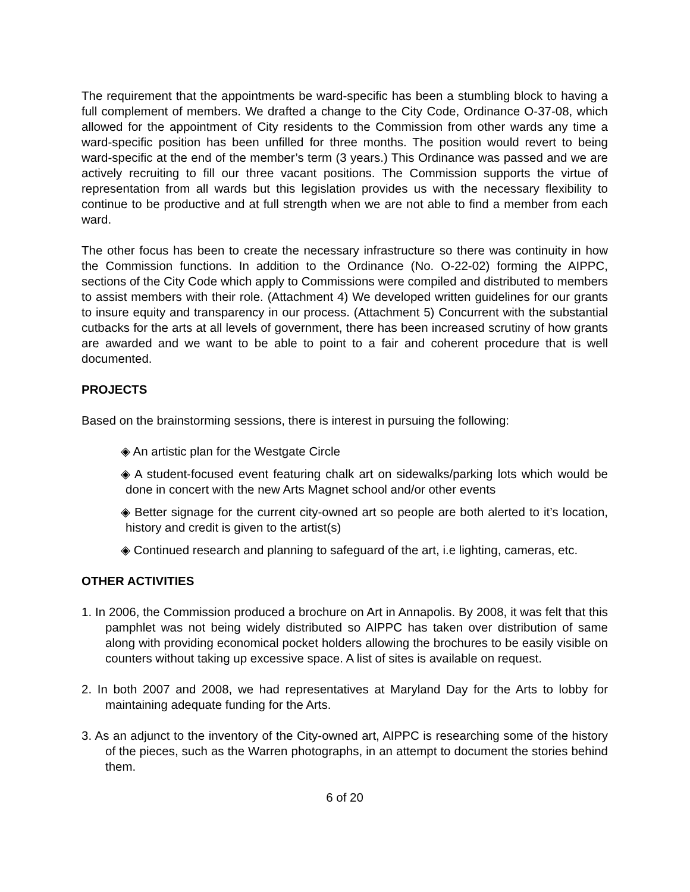The requirement that the appointments be ward-specific has been a stumbling block to having a full complement of members. We drafted a change to the City Code, Ordinance O-37-08, which allowed for the appointment of City residents to the Commission from other wards any time a ward-specific position has been unfilled for three months. The position would revert to being ward-specific at the end of the member’s term (3 years.) This Ordinance was passed and we are actively recruiting to fill our three vacant positions. The Commission supports the virtue of representation from all wards but this legislation provides us with the necessary flexibility to continue to be productive and at full strength when we are not able to find a member from each ward.
The other focus has been to create the necessary infrastructure so there was continuity in how the Commission functions. In addition to the Ordinance (No. O-22-02) forming the AIPPC, sections of the City Code which apply to Commissions were compiled and distributed to members to assist members with their role. (Attachment 4) We developed written guidelines for our grants to insure equity and transparency in our process. (Attachment 5) Concurrent with the substantial cutbacks for the arts at all levels of government, there has been increased scrutiny of how grants are awarded and we want to be able to point to a fair and coherent procedure that is well documented.
PROJECTS
Based on the brainstorming sessions, there is interest in pursuing the following:
◈ An artistic plan for the Westgate Circle
◈ A student-focused event featuring chalk art on sidewalks/parking lots which would be done in concert with the new Arts Magnet school and/or other events
◈ Better signage for the current city-owned art so people are both alerted to it’s location, history and credit is given to the artist(s)
◈ Continued research and planning to safeguard of the art, i.e lighting, cameras, etc.
OTHER ACTIVITIES
1. In 2006, the Commission produced a brochure on Art in Annapolis. By 2008, it was felt that this pamphlet was not being widely distributed so AIPPC has taken over distribution of same along with providing economical pocket holders allowing the brochures to be easily visible on counters without taking up excessive space. A list of sites is available on request.
2. In both 2007 and 2008, we had representatives at Maryland Day for the Arts to lobby for maintaining adequate funding for the Arts.
3. As an adjunct to the inventory of the City-owned art, AIPPC is researching some of the history of the pieces, such as the Warren photographs, in an attempt to document the stories behind them.
6 of 20